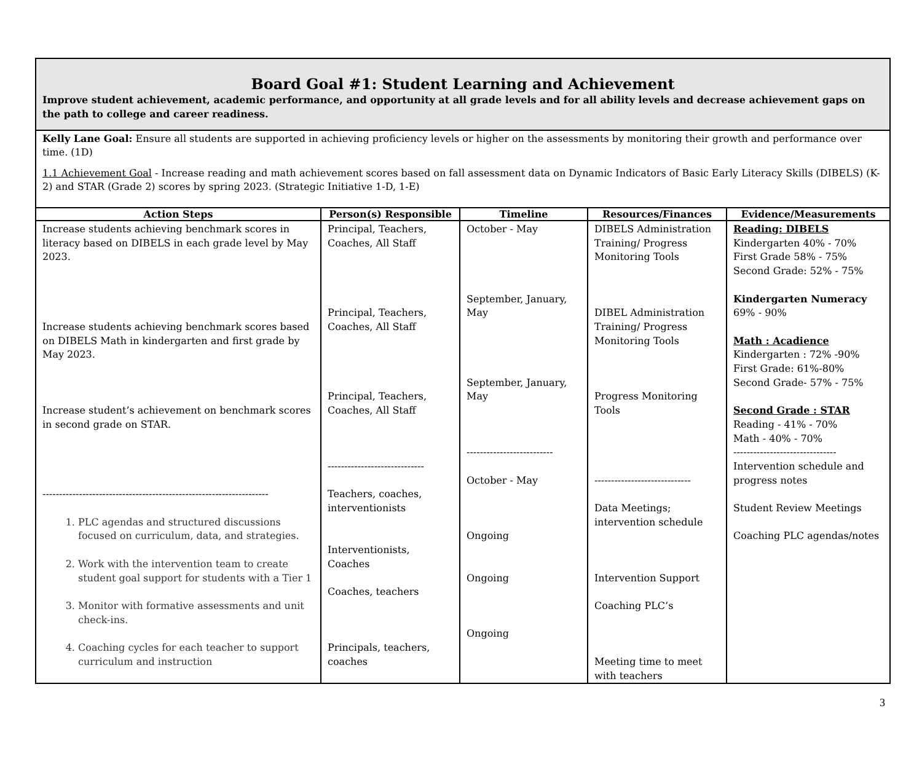Board Goal #1: Student Learning and Achievement
Improve student achievement, academic performance, and opportunity at all grade levels and for all ability levels and decrease achievement gaps on the path to college and career readiness.
Kelly Lane Goal: Ensure all students are supported in achieving proficiency levels or higher on the assessments by monitoring their growth and performance over time. (1D)
1.1 Achievement Goal - Increase reading and math achievement scores based on fall assessment data on Dynamic Indicators of Basic Early Literacy Skills (DIBELS) (K-2) and STAR (Grade 2) scores by spring 2023. (Strategic Initiative 1-D, 1-E)
| Action Steps | Person(s) Responsible | Timeline | Resources/Finances | Evidence/Measurements |
| --- | --- | --- | --- | --- |
| Increase students achieving benchmark scores in literacy based on DIBELS in each grade level by May 2023. Increase students achieving benchmark scores based on DIBELS Math in kindergarten and first grade by May 2023. Increase student’s achievement on benchmark scores in second grade on STAR. -------------------------------------------------------------------- 1. PLC agendas and structured discussions focused on curriculum, data, and strategies. 2. Work with the intervention team to create student goal support for students with a Tier 1 3. Monitor with formative assessments and unit check-ins. 4. Coaching cycles for each teacher to support curriculum and instruction | Principal, Teachers, Coaches, All Staff Principal, Teachers, Coaches, All Staff Principal, Teachers, Coaches, All Staff ----------------------------- Teachers, coaches, interventionists Interventionists, Coaches Coaches, teachers Principals, teachers, coaches | October - May September, January, May September, January, May -------------------------- October - May Ongoing Ongoing Ongoing | DIBELS Administration Training/ Progress Monitoring Tools DIBEL Administration Training/ Progress Monitoring Tools Progress Monitoring Tools ----------------------------- Data Meetings; intervention schedule Intervention Support Coaching PLC’s Meeting time to meet with teachers | Reading: DIBELS Kindergarten 40% - 70% First Grade 58% - 75% Second Grade: 52% - 75% Kindergarten Numeracy 69% - 90% Math : Acadience Kindergarten : 72% -90% First Grade: 61%-80% Second Grade- 57% - 75% Second Grade : STAR Reading - 41% - 70% Math - 40% - 70% ------------------------------- Intervention schedule and progress notes Student Review Meetings Coaching PLC agendas/notes |
3